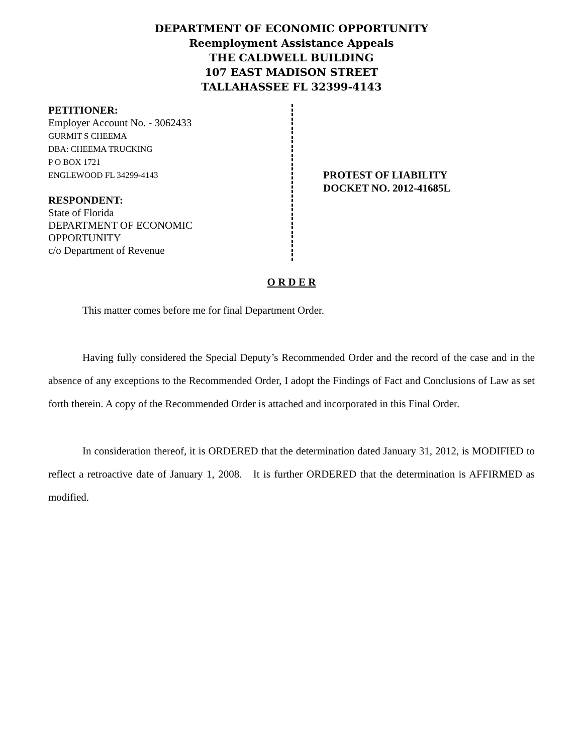DEPARTMENT OF ECONOMIC OPPORTUNITY
Reemployment Assistance Appeals
THE CALDWELL BUILDING
107 EAST MADISON STREET
TALLAHASSEE FL 32399-4143
PETITIONER:
Employer Account No. - 3062433
GURMIT S CHEEMA
DBA: CHEEMA TRUCKING
P O BOX 1721
ENGLEWOOD FL 34299-4143
RESPONDENT:
State of Florida
DEPARTMENT OF ECONOMIC
OPPORTUNITY
c/o Department of Revenue
PROTEST OF LIABILITY
DOCKET NO. 2012-41685L
O R D E R
This matter comes before me for final Department Order.
Having fully considered the Special Deputy’s Recommended Order and the record of the case and in the absence of any exceptions to the Recommended Order, I adopt the Findings of Fact and Conclusions of Law as set forth therein. A copy of the Recommended Order is attached and incorporated in this Final Order.
In consideration thereof, it is ORDERED that the determination dated January 31, 2012, is MODIFIED to reflect a retroactive date of January 1, 2008. It is further ORDERED that the determination is AFFIRMED as modified.